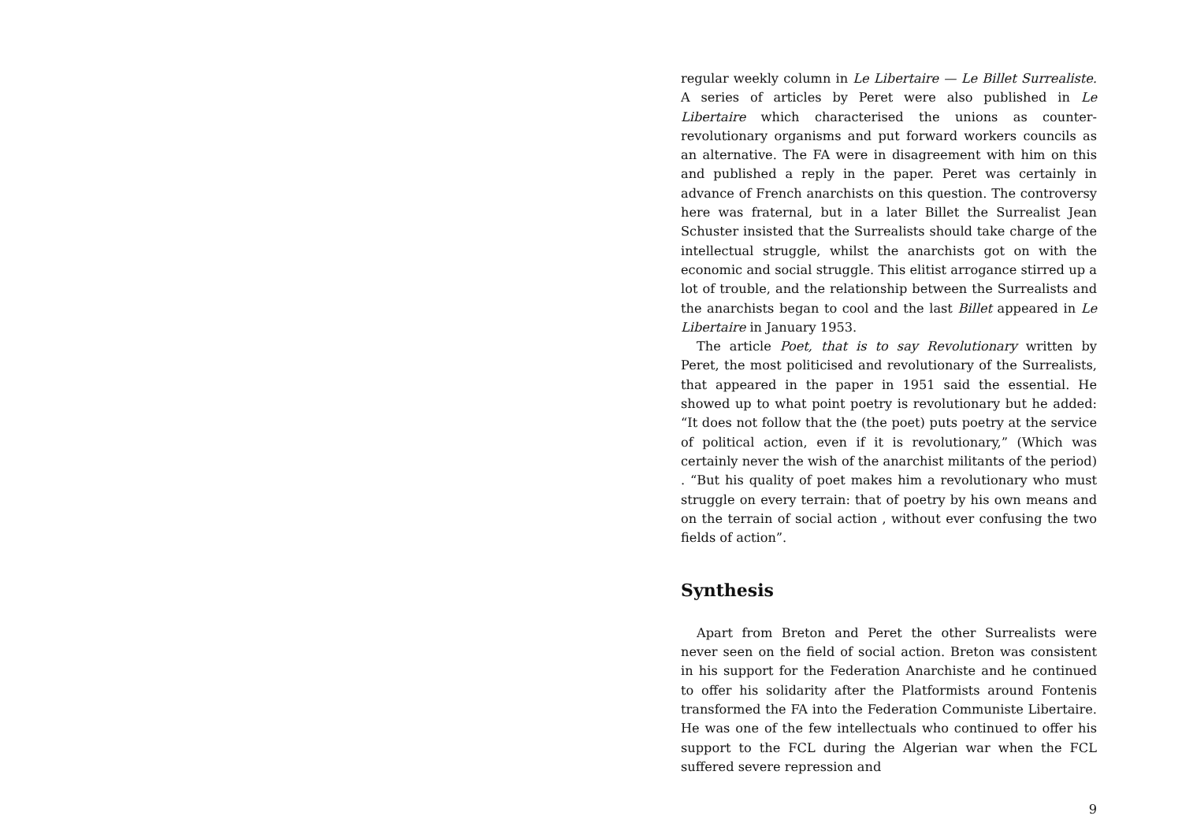regular weekly column in Le Libertaire — Le Billet Surrealiste. A series of articles by Peret were also published in Le Libertaire which characterised the unions as counter-revolutionary organisms and put forward workers councils as an alternative. The FA were in disagreement with him on this and published a reply in the paper. Peret was certainly in advance of French anarchists on this question. The controversy here was fraternal, but in a later Billet the Surrealist Jean Schuster insisted that the Surrealists should take charge of the intellectual struggle, whilst the anarchists got on with the economic and social struggle. This elitist arrogance stirred up a lot of trouble, and the relationship between the Surrealists and the anarchists began to cool and the last Billet appeared in Le Libertaire in January 1953.
The article Poet, that is to say Revolutionary written by Peret, the most politicised and revolutionary of the Surrealists, that appeared in the paper in 1951 said the essential. He showed up to what point poetry is revolutionary but he added: “It does not follow that the (the poet) puts poetry at the service of political action, even if it is revolutionary,” (Which was certainly never the wish of the anarchist militants of the period) . “But his quality of poet makes him a revolutionary who must struggle on every terrain: that of poetry by his own means and on the terrain of social action , without ever confusing the two fields of action”.
Synthesis
Apart from Breton and Peret the other Surrealists were never seen on the field of social action. Breton was consistent in his support for the Federation Anarchiste and he continued to offer his solidarity after the Platformists around Fontenis transformed the FA into the Federation Communiste Libertaire. He was one of the few intellectuals who continued to offer his support to the FCL during the Algerian war when the FCL suffered severe repression and
9